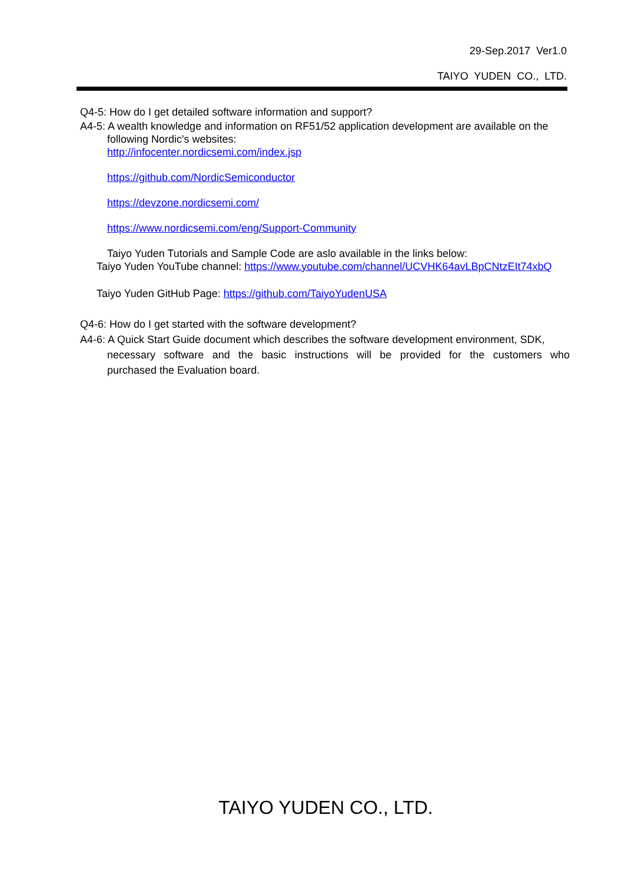29-Sep.2017 Ver1.0
TAIYO YUDEN CO., LTD.
Q4-5: How do I get detailed software information and support?
A4-5: A wealth knowledge and information on RF51/52 application development are available on the
following Nordic's websites:
http://infocenter.nordicsemi.com/index.jsp
https://github.com/NordicSemiconductor
https://devzone.nordicsemi.com/
https://www.nordicsemi.com/eng/Support-Community
Taiyo Yuden Tutorials and Sample Code are aslo available in the links below:
Taiyo Yuden YouTube channel: https://www.youtube.com/channel/UCVHK64avLBpCNtzEIt74xbQ
Taiyo Yuden GitHub Page: https://github.com/TaiyoYudenUSA
Q4-6: How do I get started with the software development?
A4-6: A Quick Start Guide document which describes the software development environment, SDK,
necessary software and the basic instructions will be provided for the customers who
purchased the Evaluation board.
TAIYO YUDEN CO., LTD.